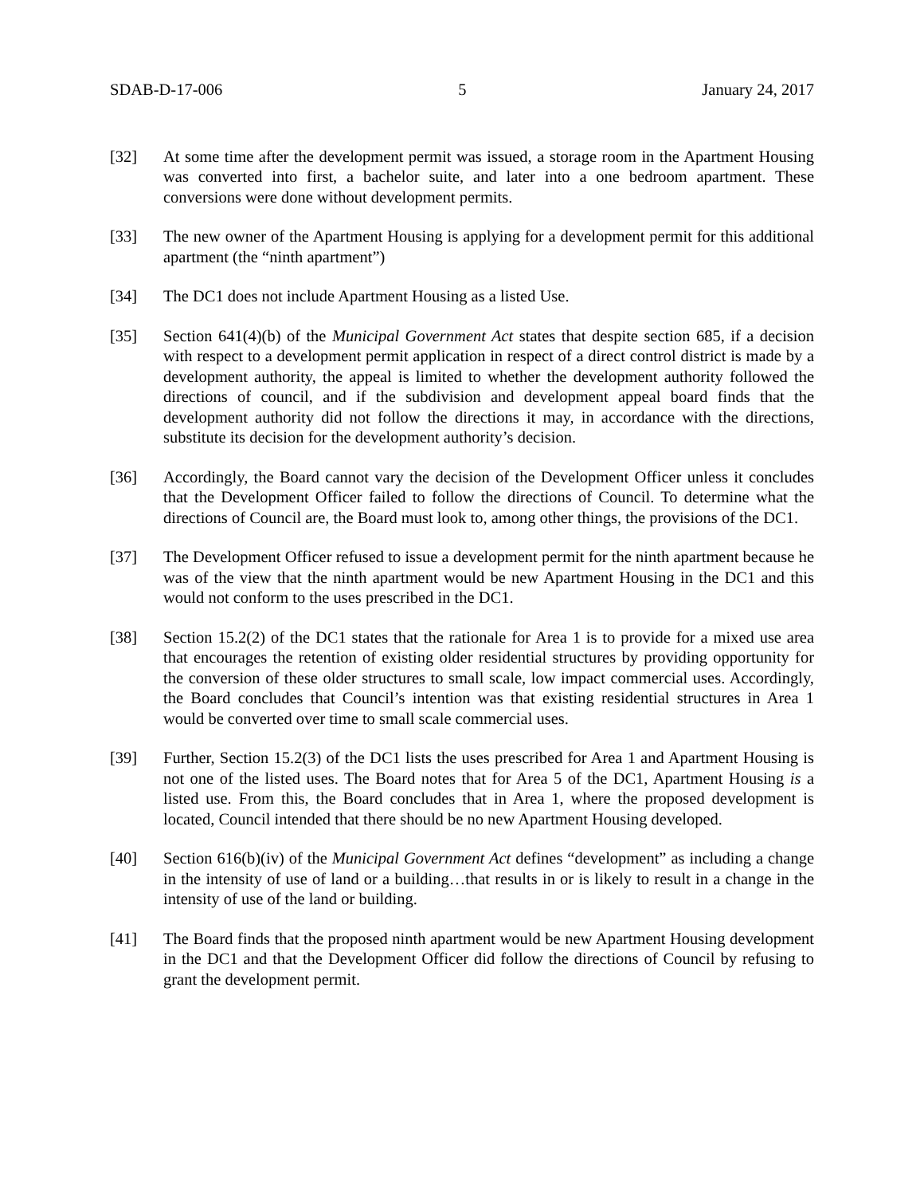SDAB-D-17-006 5 January 24, 2017
[32] At some time after the development permit was issued, a storage room in the Apartment Housing was converted into first, a bachelor suite, and later into a one bedroom apartment. These conversions were done without development permits.
[33] The new owner of the Apartment Housing is applying for a development permit for this additional apartment (the “ninth apartment”)
[34] The DC1 does not include Apartment Housing as a listed Use.
[35] Section 641(4)(b) of the Municipal Government Act states that despite section 685, if a decision with respect to a development permit application in respect of a direct control district is made by a development authority, the appeal is limited to whether the development authority followed the directions of council, and if the subdivision and development appeal board finds that the development authority did not follow the directions it may, in accordance with the directions, substitute its decision for the development authority’s decision.
[36] Accordingly, the Board cannot vary the decision of the Development Officer unless it concludes that the Development Officer failed to follow the directions of Council. To determine what the directions of Council are, the Board must look to, among other things, the provisions of the DC1.
[37] The Development Officer refused to issue a development permit for the ninth apartment because he was of the view that the ninth apartment would be new Apartment Housing in the DC1 and this would not conform to the uses prescribed in the DC1.
[38] Section 15.2(2) of the DC1 states that the rationale for Area 1 is to provide for a mixed use area that encourages the retention of existing older residential structures by providing opportunity for the conversion of these older structures to small scale, low impact commercial uses. Accordingly, the Board concludes that Council’s intention was that existing residential structures in Area 1 would be converted over time to small scale commercial uses.
[39] Further, Section 15.2(3) of the DC1 lists the uses prescribed for Area 1 and Apartment Housing is not one of the listed uses. The Board notes that for Area 5 of the DC1, Apartment Housing is a listed use. From this, the Board concludes that in Area 1, where the proposed development is located, Council intended that there should be no new Apartment Housing developed.
[40] Section 616(b)(iv) of the Municipal Government Act defines “development” as including a change in the intensity of use of land or a building…that results in or is likely to result in a change in the intensity of use of the land or building.
[41] The Board finds that the proposed ninth apartment would be new Apartment Housing development in the DC1 and that the Development Officer did follow the directions of Council by refusing to grant the development permit.